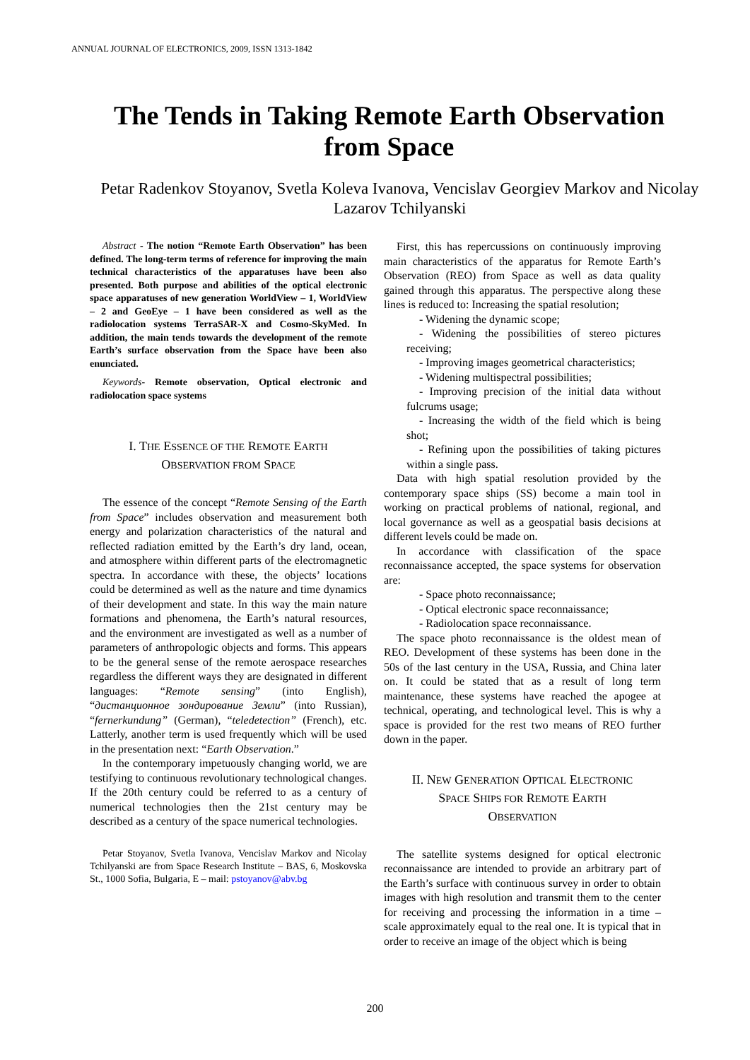ANNUAL JOURNAL OF ELECTRONICS, 2009, ISSN 1313-1842
The Tends in Taking Remote Earth Observation from Space
Petar Radenkov Stoyanov, Svetla Koleva Ivanova, Vencislav Georgiev Markov and Nicolay Lazarov Tchilyanski
Abstract - The notion “Remote Earth Observation” has been defined. The long-term terms of reference for improving the main technical characteristics of the apparatuses have been also presented. Both purpose and abilities of the optical electronic space apparatuses of new generation WorldView – 1, WorldView – 2 and GeoEye – 1 have been considered as well as the radiolocation systems TerraSAR-X and Cosmo-SkyMed. In addition, the main tends towards the development of the remote Earth’s surface observation from the Space have been also enunciated.
Keywords- Remote observation, Optical electronic and radiolocation space systems
I. THE ESSENCE OF THE REMOTE EARTH
OBSERVATION FROM SPACE
The essence of the concept “Remote Sensing of the Earth from Space” includes observation and measurement both energy and polarization characteristics of the natural and reflected radiation emitted by the Earth’s dry land, ocean, and atmosphere within different parts of the electromagnetic spectra. In accordance with these, the objects’ locations could be determined as well as the nature and time dynamics of their development and state. In this way the main nature formations and phenomena, the Earth’s natural resources, and the environment are investigated as well as a number of parameters of anthropologic objects and forms. This appears to be the general sense of the remote aerospace researches regardless the different ways they are designated in different languages: “Remote sensing” (into English), “дистанционное зондирование Земли” (into Russian), “fernerkundung” (German), “teledetection” (French), etc. Latterly, another term is used frequently which will be used in the presentation next: “Earth Observation.”
In the contemporary impetuously changing world, we are testifying to continuous revolutionary technological changes. If the 20th century could be referred to as a century of numerical technologies then the 21st century may be described as a century of the space numerical technologies.
Petar Stoyanov, Svetla Ivanova, Vencislav Markov and Nicolay Tchilyanski are from Space Research Institute – BAS, 6, Moskovska St., 1000 Sofia, Bulgaria, E – mail: pstoyanov@abv.bg
First, this has repercussions on continuously improving main characteristics of the apparatus for Remote Earth’s Observation (REO) from Space as well as data quality gained through this apparatus. The perspective along these lines is reduced to: Increasing the spatial resolution;
- Widening the dynamic scope;
- Widening the possibilities of stereo pictures receiving;
- Improving images geometrical characteristics;
- Widening multispectral possibilities;
- Improving precision of the initial data without fulcrums usage;
- Increasing the width of the field which is being shot;
- Refining upon the possibilities of taking pictures within a single pass.
Data with high spatial resolution provided by the contemporary space ships (SS) become a main tool in working on practical problems of national, regional, and local governance as well as a geospatial basis decisions at different levels could be made on.
In accordance with classification of the space reconnaissance accepted, the space systems for observation are:
- Space photo reconnaissance;
- Optical electronic space reconnaissance;
- Radiolocation space reconnaissance.
The space photo reconnaissance is the oldest mean of REO. Development of these systems has been done in the 50s of the last century in the USA, Russia, and China later on. It could be stated that as a result of long term maintenance, these systems have reached the apogee at technical, operating, and technological level. This is why a space is provided for the rest two means of REO further down in the paper.
II. NEW GENERATION OPTICAL ELECTRONIC
SPACE SHIPS FOR REMOTE EARTH
OBSERVATION
The satellite systems designed for optical electronic reconnaissance are intended to provide an arbitrary part of the Earth’s surface with continuous survey in order to obtain images with high resolution and transmit them to the center for receiving and processing the information in a time – scale approximately equal to the real one. It is typical that in order to receive an image of the object which is being
200